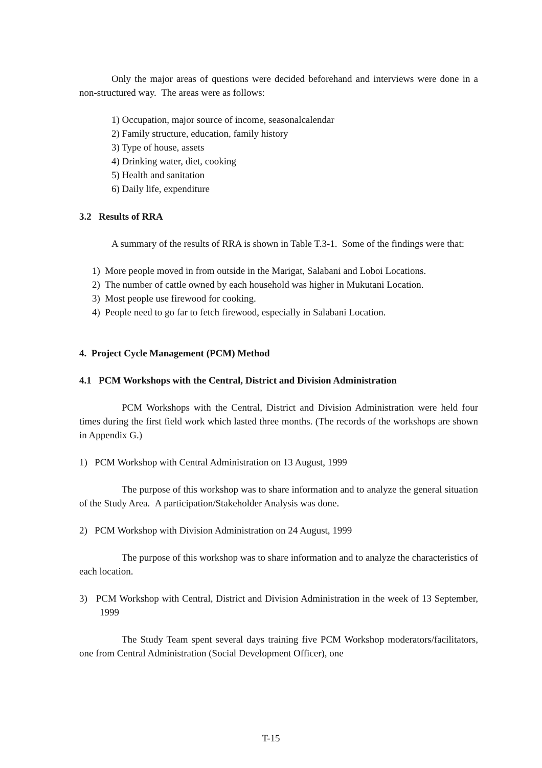Only the major areas of questions were decided beforehand and interviews were done in a non-structured way. The areas were as follows:
1) Occupation, major source of income, seasonalcalendar
2) Family structure, education, family history
3) Type of house, assets
4) Drinking water, diet, cooking
5) Health and sanitation
6) Daily life, expenditure
3.2 Results of RRA
A summary of the results of RRA is shown in Table T.3-1. Some of the findings were that:
1) More people moved in from outside in the Marigat, Salabani and Loboi Locations.
2) The number of cattle owned by each household was higher in Mukutani Location.
3) Most people use firewood for cooking.
4) People need to go far to fetch firewood, especially in Salabani Location.
4. Project Cycle Management (PCM) Method
4.1 PCM Workshops with the Central, District and Division Administration
PCM Workshops with the Central, District and Division Administration were held four times during the first field work which lasted three months. (The records of the workshops are shown in Appendix G.)
1) PCM Workshop with Central Administration on 13 August, 1999
The purpose of this workshop was to share information and to analyze the general situation of the Study Area. A participation/Stakeholder Analysis was done.
2) PCM Workshop with Division Administration on 24 August, 1999
The purpose of this workshop was to share information and to analyze the characteristics of each location.
3) PCM Workshop with Central, District and Division Administration in the week of 13 September, 1999
The Study Team spent several days training five PCM Workshop moderators/facilitators, one from Central Administration (Social Development Officer), one
T-15